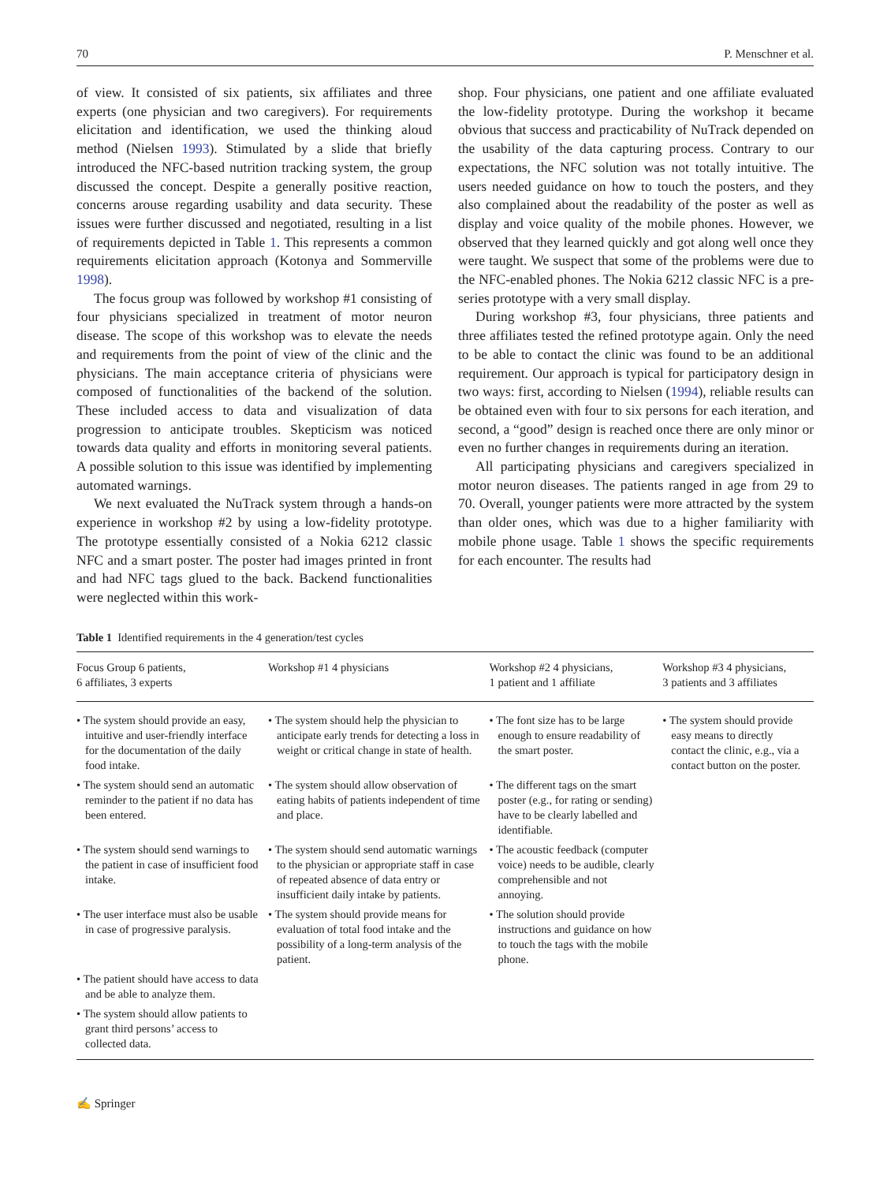70 P. Menschner et al.
of view. It consisted of six patients, six affiliates and three experts (one physician and two caregivers). For requirements elicitation and identification, we used the thinking aloud method (Nielsen 1993). Stimulated by a slide that briefly introduced the NFC-based nutrition tracking system, the group discussed the concept. Despite a generally positive reaction, concerns arouse regarding usability and data security. These issues were further discussed and negotiated, resulting in a list of requirements depicted in Table 1. This represents a common requirements elicitation approach (Kotonya and Sommerville 1998).
The focus group was followed by workshop #1 consisting of four physicians specialized in treatment of motor neuron disease. The scope of this workshop was to elevate the needs and requirements from the point of view of the clinic and the physicians. The main acceptance criteria of physicians were composed of functionalities of the backend of the solution. These included access to data and visualization of data progression to anticipate troubles. Skepticism was noticed towards data quality and efforts in monitoring several patients. A possible solution to this issue was identified by implementing automated warnings.
We next evaluated the NuTrack system through a hands-on experience in workshop #2 by using a low-fidelity prototype. The prototype essentially consisted of a Nokia 6212 classic NFC and a smart poster. The poster had images printed in front and had NFC tags glued to the back. Backend functionalities were neglected within this work-
shop. Four physicians, one patient and one affiliate evaluated the low-fidelity prototype. During the workshop it became obvious that success and practicability of NuTrack depended on the usability of the data capturing process. Contrary to our expectations, the NFC solution was not totally intuitive. The users needed guidance on how to touch the posters, and they also complained about the readability of the poster as well as display and voice quality of the mobile phones. However, we observed that they learned quickly and got along well once they were taught. We suspect that some of the problems were due to the NFC-enabled phones. The Nokia 6212 classic NFC is a pre-series prototype with a very small display.
During workshop #3, four physicians, three patients and three affiliates tested the refined prototype again. Only the need to be able to contact the clinic was found to be an additional requirement. Our approach is typical for participatory design in two ways: first, according to Nielsen (1994), reliable results can be obtained even with four to six persons for each iteration, and second, a “good” design is reached once there are only minor or even no further changes in requirements during an iteration.
All participating physicians and caregivers specialized in motor neuron diseases. The patients ranged in age from 29 to 70. Overall, younger patients were more attracted by the system than older ones, which was due to a higher familiarity with mobile phone usage. Table 1 shows the specific requirements for each encounter. The results had
Table 1 Identified requirements in the 4 generation/test cycles
| Focus Group 6 patients, 6 affiliates, 3 experts | Workshop #1 4 physicians | Workshop #2 4 physicians, 1 patient and 1 affiliate | Workshop #3 4 physicians, 3 patients and 3 affiliates |
| --- | --- | --- | --- |
| • The system should provide an easy, intuitive and user-friendly interface for the documentation of the daily food intake. | • The system should help the physician to anticipate early trends for detecting a loss in weight or critical change in state of health. | • The font size has to be large enough to ensure readability of the smart poster. | • The system should provide easy means to directly contact the clinic, e.g., via a contact button on the poster. |
| • The system should send an automatic reminder to the patient if no data has been entered. | • The system should allow observation of eating habits of patients independent of time and place. | • The different tags on the smart poster (e.g., for rating or sending) have to be clearly labelled and identifiable. | |
| • The system should send warnings to the patient in case of insufficient food intake. | • The system should send automatic warnings to the physician or appropriate staff in case of repeated absence of data entry or insufficient daily intake by patients. | • The acoustic feedback (computer voice) needs to be audible, clearly comprehensible and not annoying. | |
| • The user interface must also be usable in case of progressive paralysis. | • The system should provide means for evaluation of total food intake and the possibility of a long-term analysis of the patient. | • The solution should provide instructions and guidance on how to touch the tags with the mobile phone. | |
| • The patient should have access to data and be able to analyze them. | | | |
| • The system should allow patients to grant third persons’ access to collected data. | | | |
✍ Springer